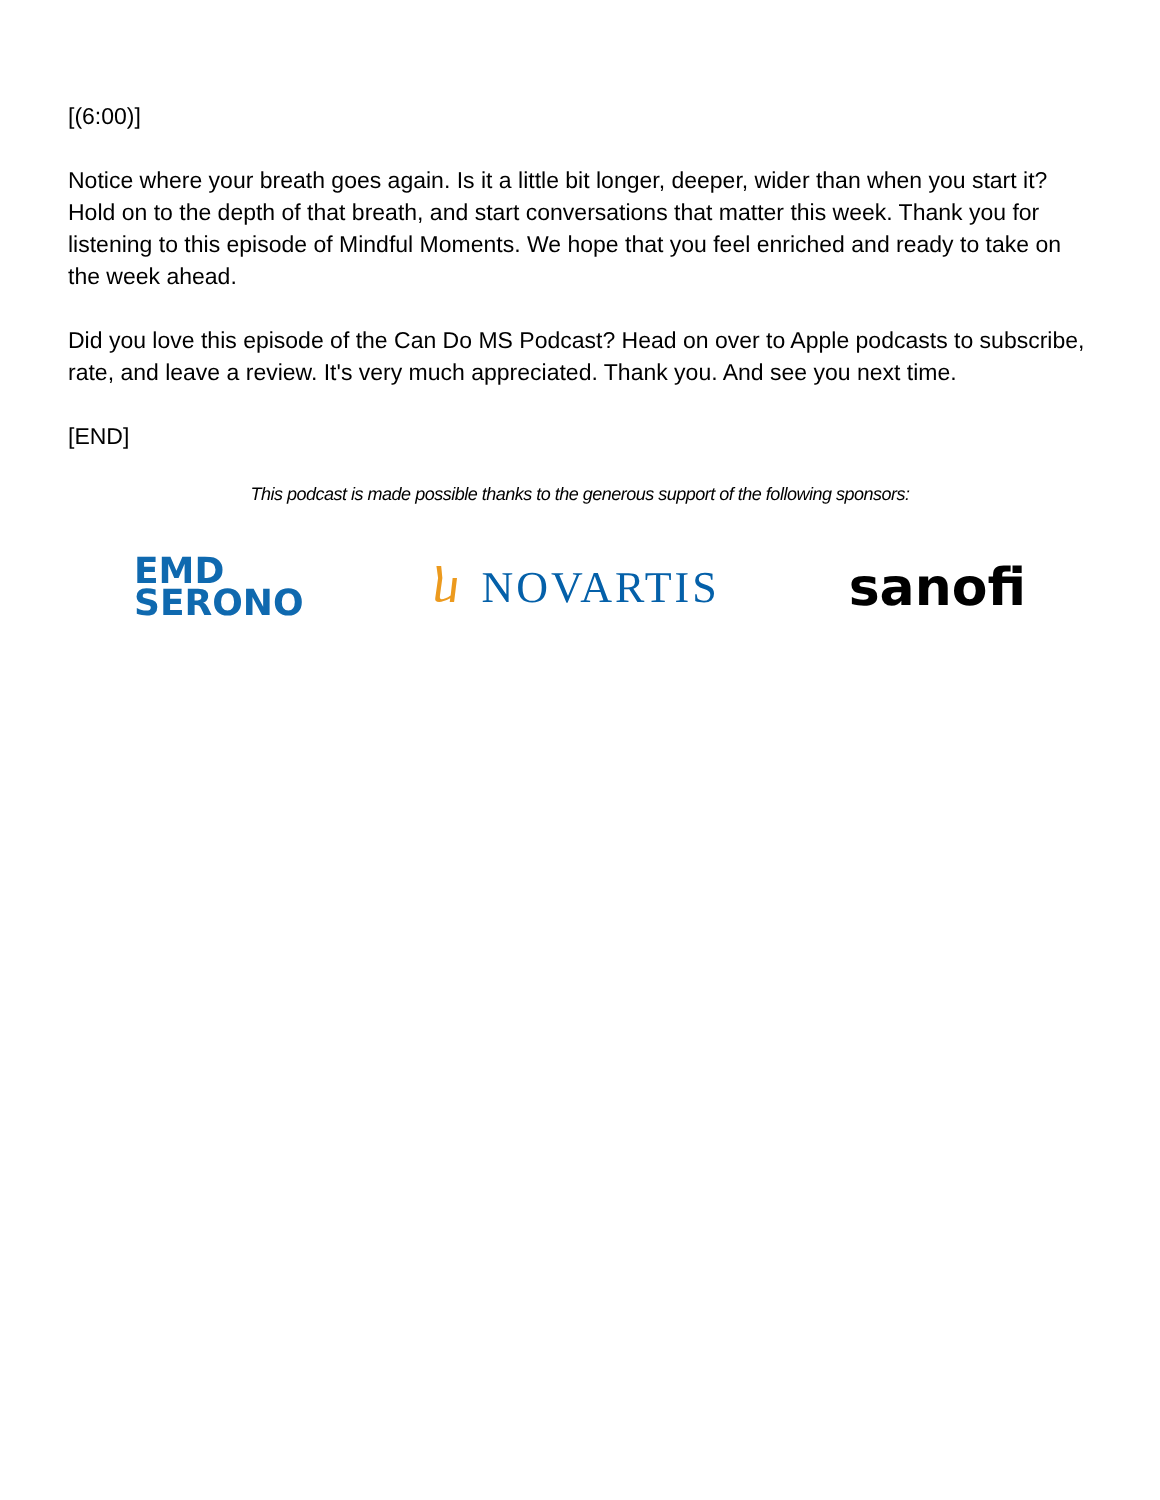[(6:00)]
Notice where your breath goes again. Is it a little bit longer, deeper, wider than when you start it? Hold on to the depth of that breath, and start conversations that matter this week. Thank you for listening to this episode of Mindful Moments. We hope that you feel enriched and ready to take on the week ahead.
Did you love this episode of the Can Do MS Podcast? Head on over to Apple podcasts to subscribe, rate, and leave a review. It's very much appreciated. Thank you. And see you next time.
[END]
This podcast is made possible thanks to the generous support of the following sponsors:
EMD
SERONO
ⴑ NOVARTIS
sanofi